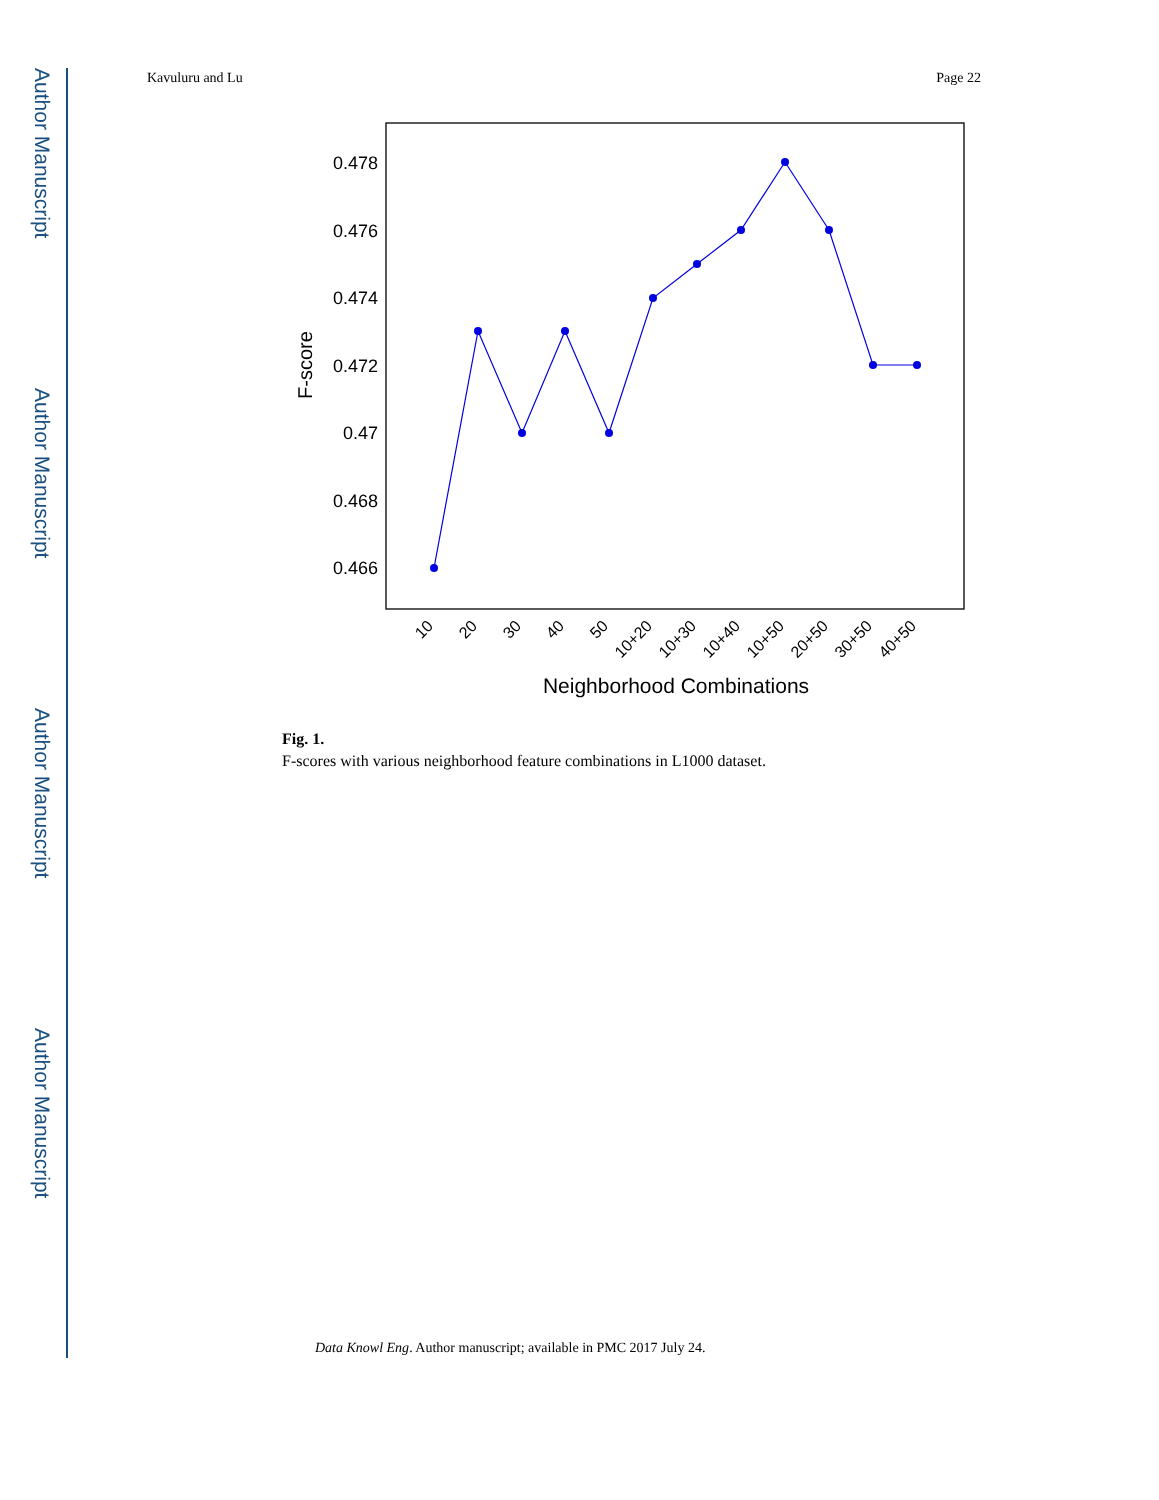Author Manuscript
Author Manuscript
Author Manuscript
Author Manuscript
Kavuluru and Lu Page 22
0.478
0.476
0.474
0.472
0.47
0.468
0.466
F-score
10
20
30
40
50
10+20
10+30
10+40
10+50
20+50
30+50
40+50
Neighborhood Combinations
Fig. 1.
F-scores with various neighborhood feature combinations in L1000 dataset.
Data Knowl Eng. Author manuscript; available in PMC 2017 July 24.